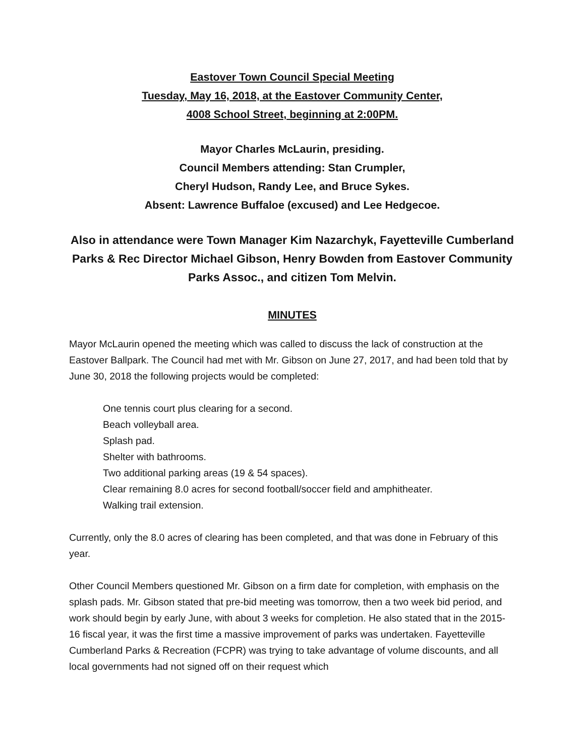Eastover Town Council Special Meeting
Tuesday, May 16, 2018, at the Eastover Community Center,
4008 School Street, beginning at 2:00PM.
Mayor Charles McLaurin, presiding.
Council Members attending: Stan Crumpler,
Cheryl Hudson, Randy Lee, and Bruce Sykes.
Absent: Lawrence Buffaloe (excused) and Lee Hedgecoe.
Also in attendance were Town Manager Kim Nazarchyk, Fayetteville Cumberland Parks & Rec Director Michael Gibson, Henry Bowden from Eastover Community Parks Assoc., and citizen Tom Melvin.
MINUTES
Mayor McLaurin opened the meeting which was called to discuss the lack of construction at the Eastover Ballpark. The Council had met with Mr. Gibson on June 27, 2017, and had been told that by June 30, 2018 the following projects would be completed:
One tennis court plus clearing for a second.
Beach volleyball area.
Splash pad.
Shelter with bathrooms.
Two additional parking areas (19 & 54 spaces).
Clear remaining 8.0 acres for second football/soccer field and amphitheater.
Walking trail extension.
Currently, only the 8.0 acres of clearing has been completed, and that was done in February of this year.
Other Council Members questioned Mr. Gibson on a firm date for completion, with emphasis on the splash pads. Mr. Gibson stated that pre-bid meeting was tomorrow, then a two week bid period, and work should begin by early June, with about 3 weeks for completion. He also stated that in the 2015-16 fiscal year, it was the first time a massive improvement of parks was undertaken. Fayetteville Cumberland Parks & Recreation (FCPR) was trying to take advantage of volume discounts, and all local governments had not signed off on their request which